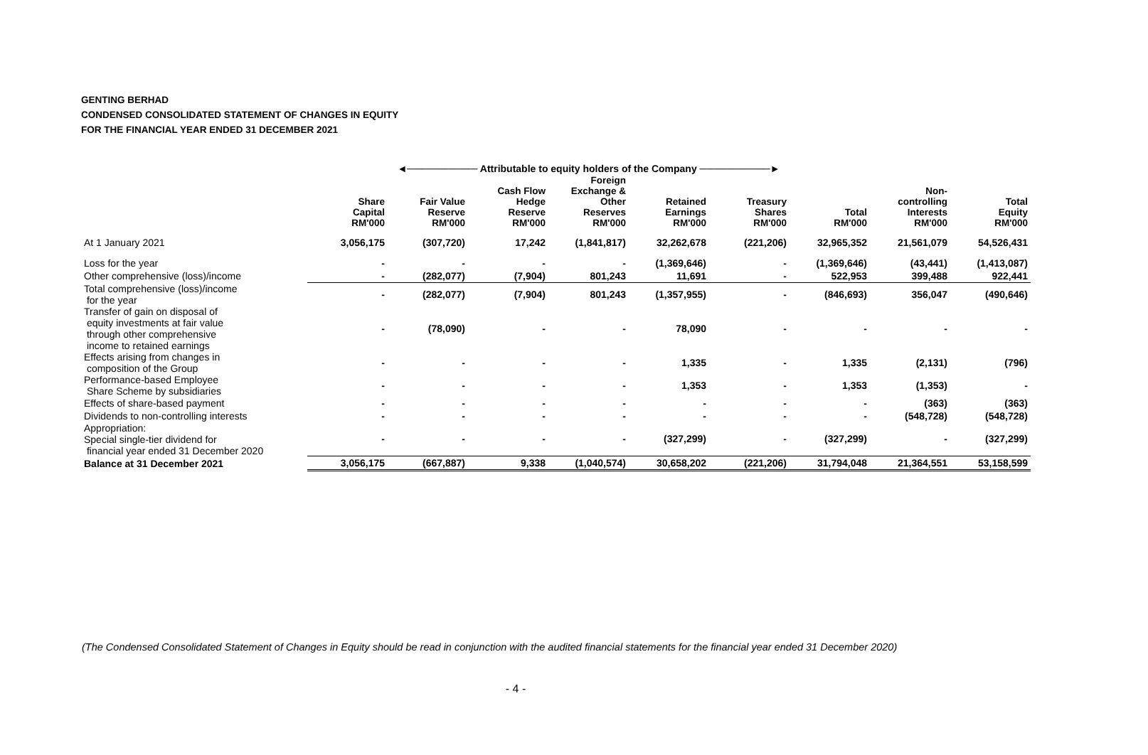GENTING BERHAD
CONDENSED CONSOLIDATED STATEMENT OF CHANGES IN EQUITY
FOR THE FINANCIAL YEAR ENDED 31 DECEMBER 2021
| | ◄────────── Attributable to equity holders of the Company ──────────► | | | | | | | | |
| | Share Capital RM'000 | Fair Value Reserve RM'000 | Cash Flow Hedge Reserve RM'000 | Foreign Exchange & Other Reserves RM'000 | Retained Earnings RM'000 | Treasury Shares RM'000 | Total RM'000 | Non- controlling Interests RM'000 | Total Equity RM'000 |
| At 1 January 2021 | 3,056,175 | (307,720) | 17,242 | (1,841,817) | 32,262,678 | (221,206) | 32,965,352 | 21,561,079 | 54,526,431 |
| Loss for the year | - | - | - | - | (1,369,646) | - | (1,369,646) | (43,441) | (1,413,087) |
| Other comprehensive (loss)/income | - | (282,077) | (7,904) | 801,243 | 11,691 | - | 522,953 | 399,488 | 922,441 |
| Total comprehensive (loss)/income for the year | - | (282,077) | (7,904) | 801,243 | (1,357,955) | - | (846,693) | 356,047 | (490,646) |
| Transfer of gain on disposal of equity investments at fair value through other comprehensive income to retained earnings | - | (78,090) | - | - | 78,090 | - | - | - | - |
| Effects arising from changes in composition of the Group | - | - | - | - | 1,335 | - | 1,335 | (2,131) | (796) |
| Performance-based Employee Share Scheme by subsidiaries | - | - | - | - | 1,353 | - | 1,353 | (1,353) | - |
| Effects of share-based payment | - | - | - | - | - | - | - | (363) | (363) |
| Dividends to non-controlling interests | - | - | - | - | - | - | - | (548,728) | (548,728) |
| Appropriation: Special single-tier dividend for financial year ended 31 December 2020 | - | - | - | - | (327,299) | - | (327,299) | - | (327,299) |
| Balance at 31 December 2021 | 3,056,175 | (667,887) | 9,338 | (1,040,574) | 30,658,202 | (221,206) | 31,794,048 | 21,364,551 | 53,158,599 |
(The Condensed Consolidated Statement of Changes in Equity should be read in conjunction with the audited financial statements for the financial year ended 31 December 2020)
- 4 -